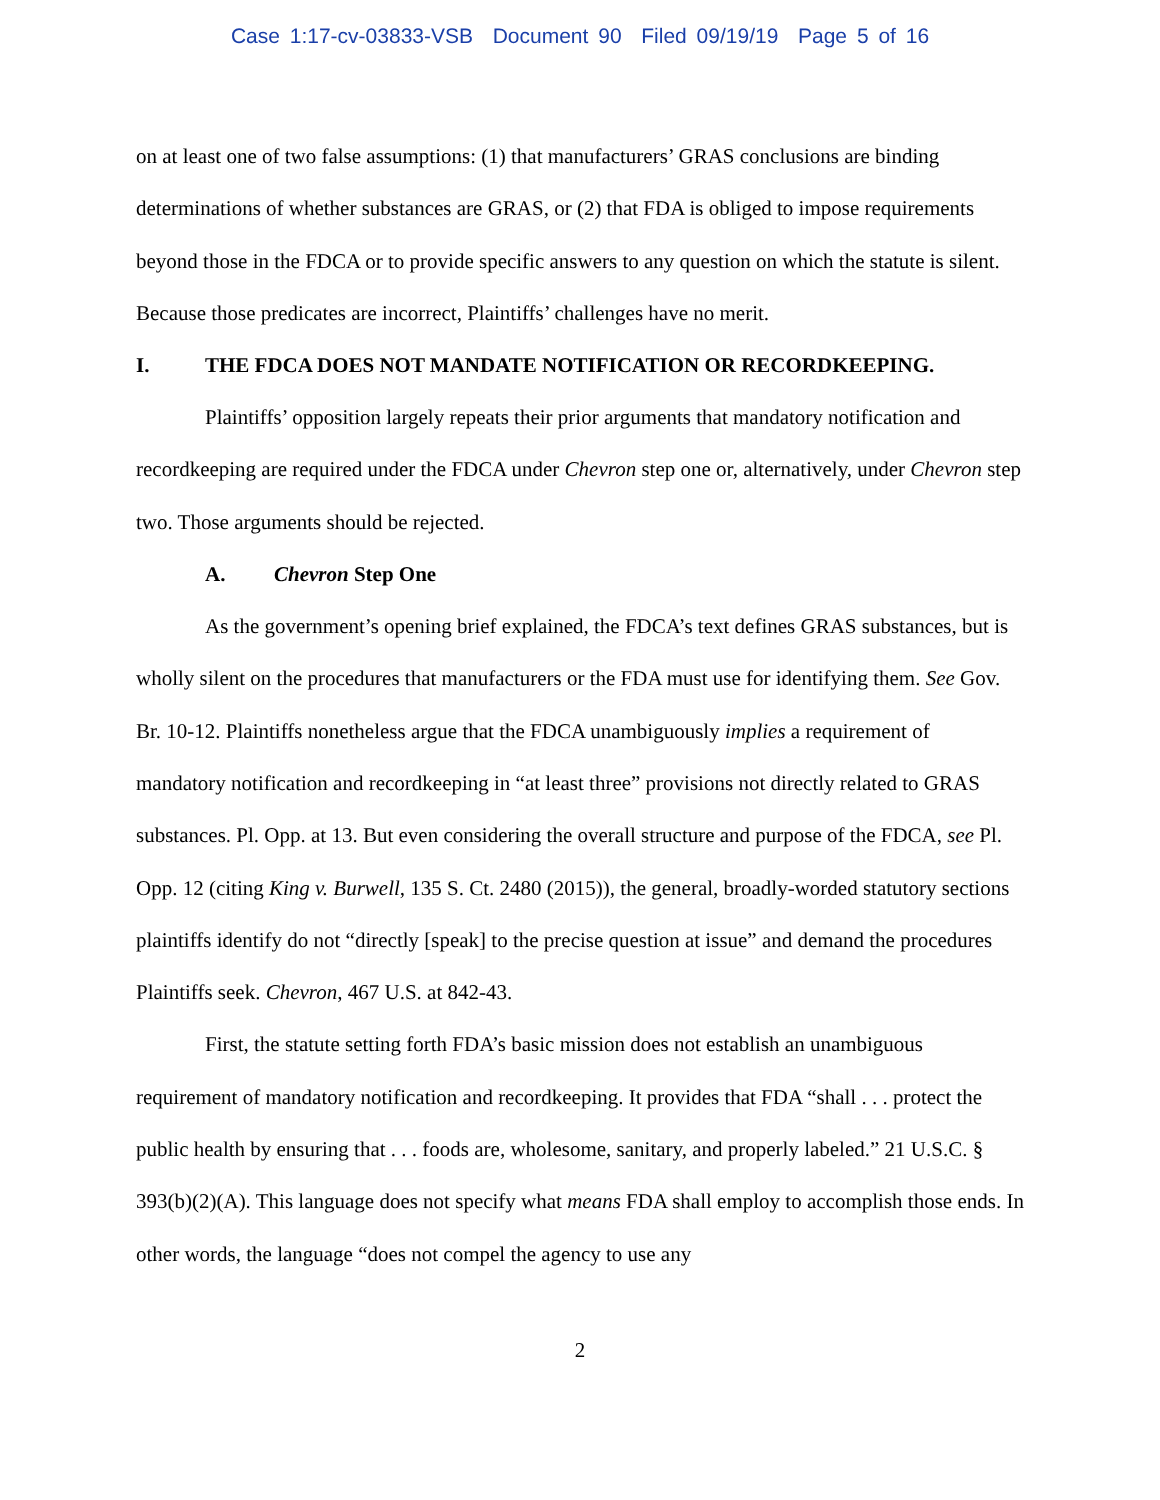Case 1:17-cv-03833-VSB Document 90 Filed 09/19/19 Page 5 of 16
on at least one of two false assumptions: (1) that manufacturers’ GRAS conclusions are binding determinations of whether substances are GRAS, or (2) that FDA is obliged to impose requirements beyond those in the FDCA or to provide specific answers to any question on which the statute is silent. Because those predicates are incorrect, Plaintiffs’ challenges have no merit.
I. THE FDCA DOES NOT MANDATE NOTIFICATION OR RECORDKEEPING.
Plaintiffs’ opposition largely repeats their prior arguments that mandatory notification and recordkeeping are required under the FDCA under Chevron step one or, alternatively, under Chevron step two. Those arguments should be rejected.
A. Chevron Step One
As the government’s opening brief explained, the FDCA’s text defines GRAS substances, but is wholly silent on the procedures that manufacturers or the FDA must use for identifying them. See Gov. Br. 10-12. Plaintiffs nonetheless argue that the FDCA unambiguously implies a requirement of mandatory notification and recordkeeping in “at least three” provisions not directly related to GRAS substances. Pl. Opp. at 13. But even considering the overall structure and purpose of the FDCA, see Pl. Opp. 12 (citing King v. Burwell, 135 S. Ct. 2480 (2015)), the general, broadly-worded statutory sections plaintiffs identify do not “directly [speak] to the precise question at issue” and demand the procedures Plaintiffs seek. Chevron, 467 U.S. at 842-43.
First, the statute setting forth FDA’s basic mission does not establish an unambiguous requirement of mandatory notification and recordkeeping. It provides that FDA “shall . . . protect the public health by ensuring that . . . foods are, wholesome, sanitary, and properly labeled.” 21 U.S.C. § 393(b)(2)(A). This language does not specify what means FDA shall employ to accomplish those ends. In other words, the language “does not compel the agency to use any
2